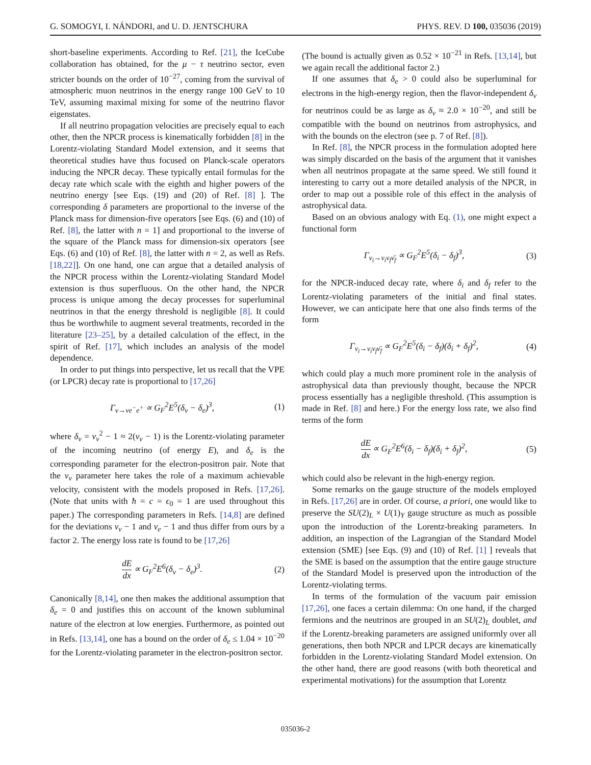G. SOMOGYI, I. NÁNDORI, and U. D. JENTSCHURA PHYS. REV. D 100, 035036 (2019)
short-baseline experiments. According to Ref. [21], the IceCube collaboration has obtained, for the μ − τ neutrino sector, even stricter bounds on the order of 10<sup>−27</sup>, coming from the survival of atmospheric muon neutrinos in the energy range 100 GeV to 10 TeV, assuming maximal mixing for some of the neutrino flavor eigenstates.
If all neutrino propagation velocities are precisely equal to each other, then the NPCR process is kinematically forbidden [8] in the Lorentz-violating Standard Model extension, and it seems that theoretical studies have thus focused on Planck-scale operators inducing the NPCR decay. These typically entail formulas for the decay rate which scale with the eighth and higher powers of the neutrino energy [see Eqs. (19) and (20) of Ref. [8] ]. The corresponding δ parameters are proportional to the inverse of the Planck mass for dimension-five operators [see Eqs. (6) and (10) of Ref. [8], the latter with n = 1] and proportional to the inverse of the square of the Planck mass for dimension-six operators [see Eqs. (6) and (10) of Ref. [8], the latter with n = 2, as well as Refs. [18,22]]. On one hand, one can argue that a detailed analysis of the NPCR process within the Lorentz-violating Standard Model extension is thus superfluous. On the other hand, the NPCR process is unique among the decay processes for superluminal neutrinos in that the energy threshold is negligible [8]. It could thus be worthwhile to augment several treatments, recorded in the literature [23–25], by a detailed calculation of the effect, in the spirit of Ref. [17], which includes an analysis of the model dependence.
In order to put things into perspective, let us recall that the VPE (or LPCR) decay rate is proportional to [17,26]
Γ<sub>ν→νe<sup>−</sup>e<sup>+</sup></sub> ∝ G<sub>F</sub><sup>2</sup>E<sup>5</sup>(δ<sub>ν</sub> − δ<sub>e</sub>)<sup>3</sup>, (1)
where δ<sub>ν</sub> = v<sub>ν</sub><sup>2</sup> − 1 ≈ 2(v<sub>ν</sub> − 1) is the Lorentz-violating parameter of the incoming neutrino (of energy E), and δ<sub>e</sub> is the corresponding parameter for the electron-positron pair. Note that the v<sub>ν</sub> parameter here takes the role of a maximum achievable velocity, consistent with the models proposed in Refs. [17,26]. (Note that units with ħ = c = ϵ<sub>0</sub> = 1 are used throughout this paper.) The corresponding parameters in Refs. [14,8] are defined for the deviations v<sub>ν</sub> − 1 and v<sub>e</sub> − 1 and thus differ from ours by a factor 2. The energy loss rate is found to be [17,26]
dE dx ∝ G<sub>F</sub><sup>2</sup>E<sup>6</sup>(δ<sub>ν</sub> − δ<sub>e</sub>)<sup>3</sup>. (2)
Canonically [8,14], one then makes the additional assumption that δ<sub>e</sub> = 0 and justifies this on account of the known subluminal nature of the electron at low energies. Furthermore, as pointed out in Refs. [13,14], one has a bound on the order of δ<sub>e</sub> ≤ 1.04 × 10<sup>−20</sup> for the Lorentz-violating parameter in the electron-positron sector.
(The bound is actually given as 0.52 × 10<sup>−21</sup> in Refs. [13,14], but we again recall the additional factor 2.)
If one assumes that δ<sub>e</sub> > 0 could also be superluminal for electrons in the high-energy region, then the flavor-independent δ<sub>ν</sub> for neutrinos could be as large as δ<sub>ν</sub> ≈ 2.0 × 10<sup>−20</sup>, and still be compatible with the bound on neutrinos from astrophysics, and with the bounds on the electron (see p. 7 of Ref. [8]).
In Ref. [8], the NPCR process in the formulation adopted here was simply discarded on the basis of the argument that it vanishes when all neutrinos propagate at the same speed. We still found it interesting to carry out a more detailed analysis of the NPCR, in order to map out a possible role of this effect in the analysis of astrophysical data.
Based on an obvious analogy with Eq. (1), one might expect a functional form
Γ<sub>ν<sub>i</sub>→ν<sub>i</sub>ν<sub>f</sub>ν̄<sub>f</sub></sub> ∝ G<sub>F</sub><sup>2</sup>E<sup>5</sup>(δ<sub>i</sub> − δ<sub>f</sub>)<sup>3</sup>, (3)
for the NPCR-induced decay rate, where δ<sub>i</sub> and δ<sub>f</sub> refer to the Lorentz-violating parameters of the initial and final states. However, we can anticipate here that one also finds terms of the form
Γ<sub>ν<sub>i</sub>→ν<sub>i</sub>ν<sub>f</sub>ν̄<sub>f</sub></sub> ∝ G<sub>F</sub><sup>2</sup>E<sup>5</sup>(δ<sub>i</sub> − δ<sub>f</sub>)(δ<sub>i</sub> + δ<sub>f</sub>)<sup>2</sup>, (4)
which could play a much more prominent role in the analysis of astrophysical data than previously thought, because the NPCR process essentially has a negligible threshold. (This assumption is made in Ref. [8] and here.) For the energy loss rate, we also find terms of the form
dE dx ∝ G<sub>F</sub><sup>2</sup>E<sup>6</sup>(δ<sub>i</sub> − δ<sub>f</sub>)(δ<sub>i</sub> + δ<sub>f</sub>)<sup>2</sup>, (5)
which could also be relevant in the high-energy region.
Some remarks on the gauge structure of the models employed in Refs. [17,26] are in order. Of course, a priori, one would like to preserve the SU(2)<sub>L</sub> × U(1)<sub>Y</sub> gauge structure as much as possible upon the introduction of the Lorentz-breaking parameters. In addition, an inspection of the Lagrangian of the Standard Model extension (SME) [see Eqs. (9) and (10) of Ref. [1] ] reveals that the SME is based on the assumption that the entire gauge structure of the Standard Model is preserved upon the introduction of the Lorentz-violating terms.
In terms of the formulation of the vacuum pair emission [17,26], one faces a certain dilemma: On one hand, if the charged fermions and the neutrinos are grouped in an SU(2)<sub>L</sub> doublet, and if the Lorentz-breaking parameters are assigned uniformly over all generations, then both NPCR and LPCR decays are kinematically forbidden in the Lorentz-violating Standard Model extension. On the other hand, there are good reasons (with both theoretical and experimental motivations) for the assumption that Lorentz
035036-2